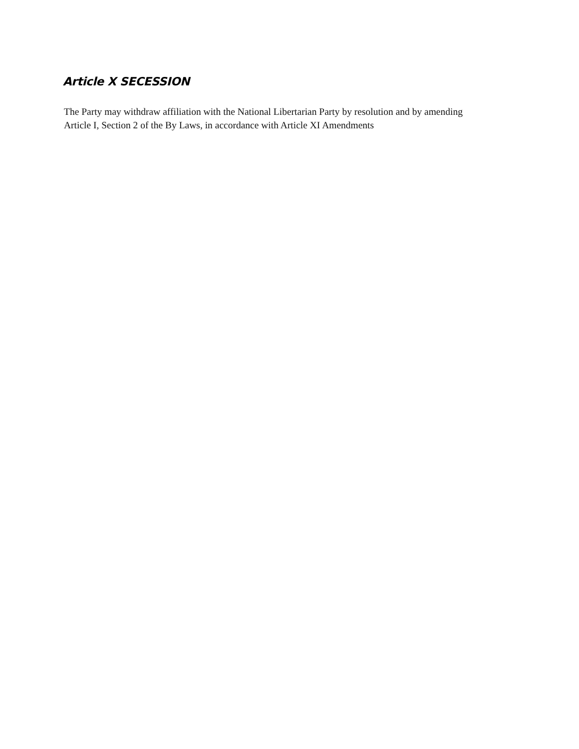Article X SECESSION
The Party may withdraw affiliation with the National Libertarian Party by resolution and by amending Article I, Section 2 of the By Laws, in accordance with Article XI Amendments